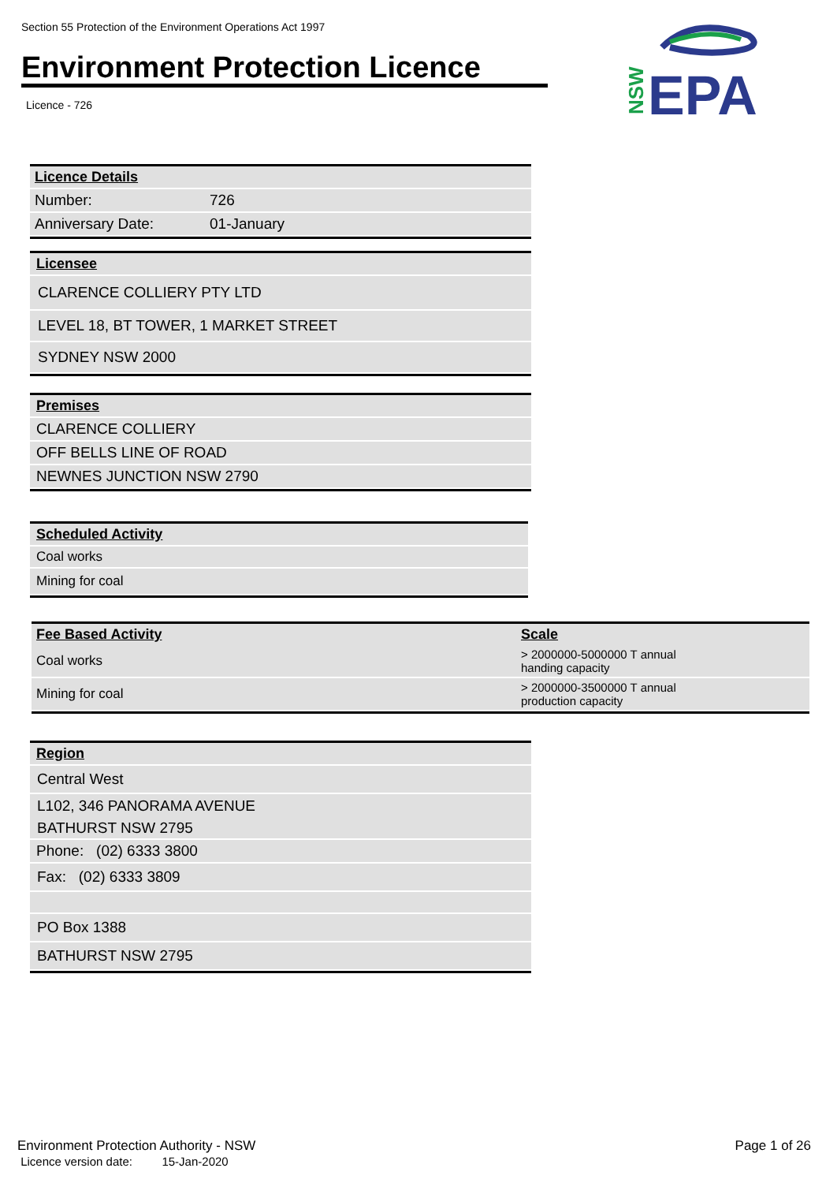Section 55 Protection of the Environment Operations Act 1997
Environment Protection Licence
Licence - 726
NSW
EPA
| Licence Details | |
| Number: | 726 |
| Anniversary Date: | 01-January |
Licensee
CLARENCE COLLIERY PTY LTD
LEVEL 18, BT TOWER, 1 MARKET STREET
SYDNEY NSW 2000
Premises
CLARENCE COLLIERY
OFF BELLS LINE OF ROAD
NEWNES JUNCTION NSW 2790
Scheduled Activity
Coal works
Mining for coal
| Fee Based Activity | Scale |
| --- | --- |
| Coal works | > 2000000-5000000 T annual handing capacity |
| Mining for coal | > 2000000-3500000 T annual production capacity |
Region
Central West
L102, 346 PANORAMA AVENUE
BATHURST NSW 2795
Phone: (02) 6333 3800
Fax: (02) 6333 3809
PO Box 1388
BATHURST NSW 2795
Environment Protection Authority - NSW
Licence version date: 15-Jan-2020
Page 1 of 26